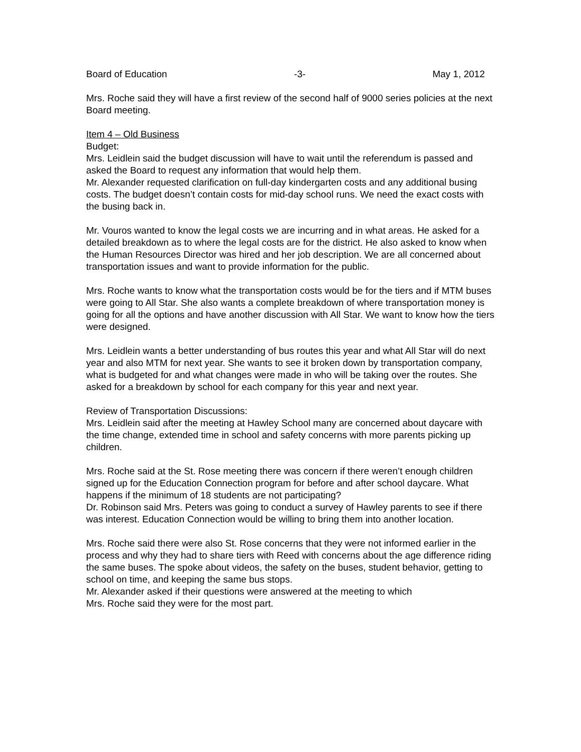Board of Education -3- May 1, 2012
Mrs. Roche said they will have a first review of the second half of 9000 series policies at the next Board meeting.
Item 4 – Old Business
Budget:
Mrs. Leidlein said the budget discussion will have to wait until the referendum is passed and asked the Board to request any information that would help them.
Mr. Alexander requested clarification on full-day kindergarten costs and any additional busing costs. The budget doesn’t contain costs for mid-day school runs. We need the exact costs with the busing back in.
Mr. Vouros wanted to know the legal costs we are incurring and in what areas. He asked for a detailed breakdown as to where the legal costs are for the district. He also asked to know when the Human Resources Director was hired and her job description. We are all concerned about transportation issues and want to provide information for the public.
Mrs. Roche wants to know what the transportation costs would be for the tiers and if MTM buses were going to All Star. She also wants a complete breakdown of where transportation money is going for all the options and have another discussion with All Star. We want to know how the tiers were designed.
Mrs. Leidlein wants a better understanding of bus routes this year and what All Star will do next year and also MTM for next year. She wants to see it broken down by transportation company, what is budgeted for and what changes were made in who will be taking over the routes. She asked for a breakdown by school for each company for this year and next year.
Review of Transportation Discussions:
Mrs. Leidlein said after the meeting at Hawley School many are concerned about daycare with the time change, extended time in school and safety concerns with more parents picking up children.
Mrs. Roche said at the St. Rose meeting there was concern if there weren’t enough children signed up for the Education Connection program for before and after school daycare. What happens if the minimum of 18 students are not participating?
Dr. Robinson said Mrs. Peters was going to conduct a survey of Hawley parents to see if there was interest. Education Connection would be willing to bring them into another location.
Mrs. Roche said there were also St. Rose concerns that they were not informed earlier in the process and why they had to share tiers with Reed with concerns about the age difference riding the same buses. The spoke about videos, the safety on the buses, student behavior, getting to school on time, and keeping the same bus stops.
Mr. Alexander asked if their questions were answered at the meeting to which
Mrs. Roche said they were for the most part.